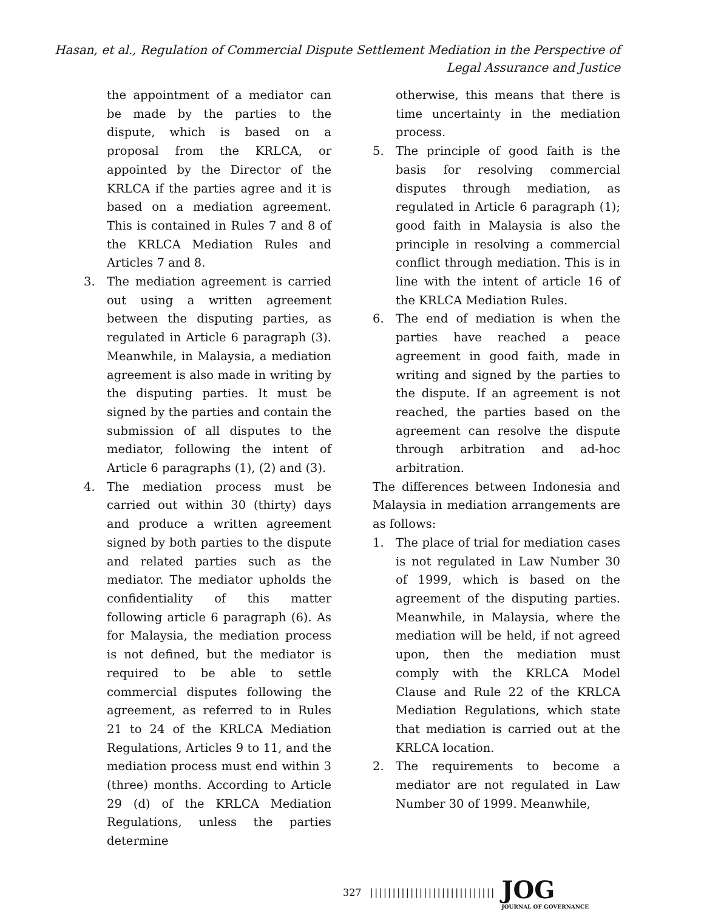Hasan, et al., Regulation of Commercial Dispute Settlement Mediation in the Perspective of
Legal Assurance and Justice
the appointment of a mediator can be made by the parties to the dispute, which is based on a proposal from the KRLCA, or appointed by the Director of the KRLCA if the parties agree and it is based on a mediation agreement. This is contained in Rules 7 and 8 of the KRLCA Mediation Rules and Articles 7 and 8.
3. The mediation agreement is carried out using a written agreement between the disputing parties, as regulated in Article 6 paragraph (3). Meanwhile, in Malaysia, a mediation agreement is also made in writing by the disputing parties. It must be signed by the parties and contain the submission of all disputes to the mediator, following the intent of Article 6 paragraphs (1), (2) and (3).
4. The mediation process must be carried out within 30 (thirty) days and produce a written agreement signed by both parties to the dispute and related parties such as the mediator. The mediator upholds the confidentiality of this matter following article 6 paragraph (6). As for Malaysia, the mediation process is not defined, but the mediator is required to be able to settle commercial disputes following the agreement, as referred to in Rules 21 to 24 of the KRLCA Mediation Regulations, Articles 9 to 11, and the mediation process must end within 3 (three) months. According to Article 29 (d) of the KRLCA Mediation Regulations, unless the parties determine
otherwise, this means that there is time uncertainty in the mediation process.
5. The principle of good faith is the basis for resolving commercial disputes through mediation, as regulated in Article 6 paragraph (1); good faith in Malaysia is also the principle in resolving a commercial conflict through mediation. This is in line with the intent of article 16 of the KRLCA Mediation Rules.
6. The end of mediation is when the parties have reached a peace agreement in good faith, made in writing and signed by the parties to the dispute. If an agreement is not reached, the parties based on the agreement can resolve the dispute through arbitration and ad-hoc arbitration.
The differences between Indonesia and Malaysia in mediation arrangements are as follows:
1. The place of trial for mediation cases is not regulated in Law Number 30 of 1999, which is based on the agreement of the disputing parties. Meanwhile, in Malaysia, where the mediation will be held, if not agreed upon, then the mediation must comply with the KRLCA Model Clause and Rule 22 of the KRLCA Mediation Regulations, which state that mediation is carried out at the KRLCA location.
2. The requirements to become a mediator are not regulated in Law Number 30 of 1999. Meanwhile,
327 |||||||||||||||||||||||||||| JOG
JOURNAL OF GOVERNANCE